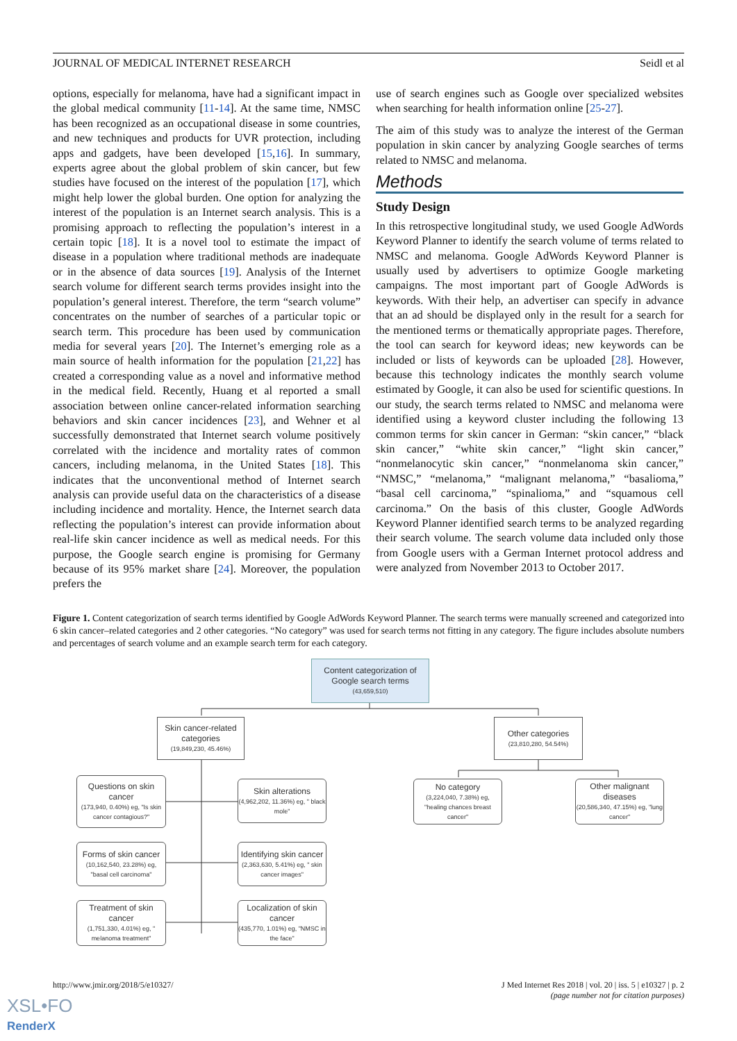JOURNAL OF MEDICAL INTERNET RESEARCH Seidl et al
options, especially for melanoma, have had a significant impact in the global medical community [11-14]. At the same time, NMSC has been recognized as an occupational disease in some countries, and new techniques and products for UVR protection, including apps and gadgets, have been developed [15,16]. In summary, experts agree about the global problem of skin cancer, but few studies have focused on the interest of the population [17], which might help lower the global burden. One option for analyzing the interest of the population is an Internet search analysis. This is a promising approach to reflecting the population’s interest in a certain topic [18]. It is a novel tool to estimate the impact of disease in a population where traditional methods are inadequate or in the absence of data sources [19]. Analysis of the Internet search volume for different search terms provides insight into the population’s general interest. Therefore, the term “search volume” concentrates on the number of searches of a particular topic or search term. This procedure has been used by communication media for several years [20]. The Internet’s emerging role as a main source of health information for the population [21,22] has created a corresponding value as a novel and informative method in the medical field. Recently, Huang et al reported a small association between online cancer-related information searching behaviors and skin cancer incidences [23], and Wehner et al successfully demonstrated that Internet search volume positively correlated with the incidence and mortality rates of common cancers, including melanoma, in the United States [18]. This indicates that the unconventional method of Internet search analysis can provide useful data on the characteristics of a disease including incidence and mortality. Hence, the Internet search data reflecting the population’s interest can provide information about real-life skin cancer incidence as well as medical needs. For this purpose, the Google search engine is promising for Germany because of its 95% market share [24]. Moreover, the population prefers the
use of search engines such as Google over specialized websites when searching for health information online [25-27].
The aim of this study was to analyze the interest of the German population in skin cancer by analyzing Google searches of terms related to NMSC and melanoma.
Methods
Study Design
In this retrospective longitudinal study, we used Google AdWords Keyword Planner to identify the search volume of terms related to NMSC and melanoma. Google AdWords Keyword Planner is usually used by advertisers to optimize Google marketing campaigns. The most important part of Google AdWords is keywords. With their help, an advertiser can specify in advance that an ad should be displayed only in the result for a search for the mentioned terms or thematically appropriate pages. Therefore, the tool can search for keyword ideas; new keywords can be included or lists of keywords can be uploaded [28]. However, because this technology indicates the monthly search volume estimated by Google, it can also be used for scientific questions. In our study, the search terms related to NMSC and melanoma were identified using a keyword cluster including the following 13 common terms for skin cancer in German: “skin cancer,” “black skin cancer,” “white skin cancer,” “light skin cancer,” “nonmelanocytic skin cancer,” “nonmelanoma skin cancer,” “NMSC,” “melanoma,” “malignant melanoma,” “basalioma,” “basal cell carcinoma,” “spinalioma,” and “squamous cell carcinoma.” On the basis of this cluster, Google AdWords Keyword Planner identified search terms to be analyzed regarding their search volume. The search volume data included only those from Google users with a German Internet protocol address and were analyzed from November 2013 to October 2017.
Figure 1. Content categorization of search terms identified by Google AdWords Keyword Planner. The search terms were manually screened and categorized into 6 skin cancer–related categories and 2 other categories. “No category” was used for search terms not fitting in any category. The figure includes absolute numbers and percentages of search volume and an example search term for each category.
Content categorization of Google search terms
(43,659,510)
Skin cancer-related categories
(19,849,230, 45.46%)
Other categories
(23,810,280, 54.54%)
Questions on skin cancer
(173,940, 0.40%) eg, "Is skin cancer contagious?"
Skin alterations
(4,962,202, 11.36%) eg, " black mole"
No category
(3,224,040, 7.38%) eg, "healing chances breast cancer"
Other malignant diseases
(20,586,340, 47.15%) eg, "lung cancer"
Forms of skin cancer
(10,162,540, 23.28%) eg, "basal cell carcinoma"
Identifying skin cancer
(2,363,630, 5.41%) eg, " skin cancer images"
Treatment of skin cancer
(1,751,330, 4.01%) eg, " melanoma treatment"
Localization of skin cancer
(435,770, 1.01%) eg, "NMSC in the face"
http://www.jmir.org/2018/5/e10327/ J Med Internet Res 2018 | vol. 20 | iss. 5 | e10327 | p. 2
(page number not for citation purposes)
XSL•FO
RenderX